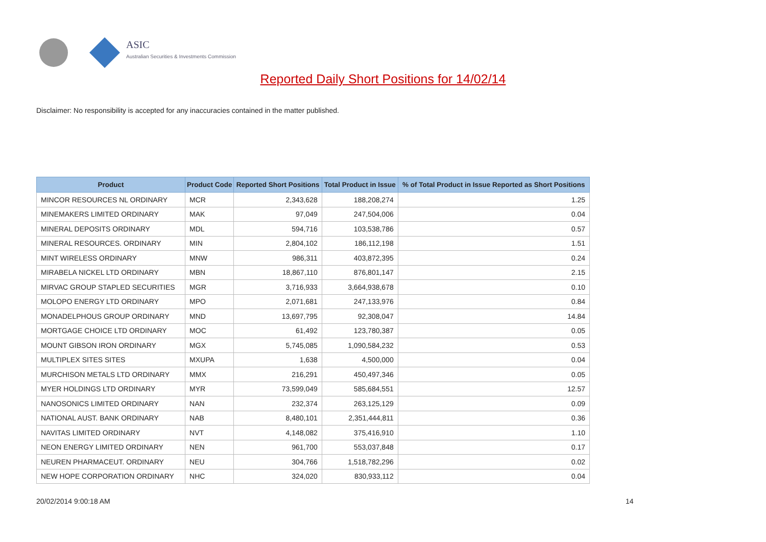ASIC
Australian Securities & Investments Commission
Reported Daily Short Positions for 14/02/14
Disclaimer: No responsibility is accepted for any inaccuracies contained in the matter published.
| Product | Product Code | Reported Short Positions | Total Product in Issue | % of Total Product in Issue Reported as Short Positions |
| --- | --- | --- | --- | --- |
| MINCOR RESOURCES NL ORDINARY | MCR | 2,343,628 | 188,208,274 | 1.25 |
| MINEMAKERS LIMITED ORDINARY | MAK | 97,049 | 247,504,006 | 0.04 |
| MINERAL DEPOSITS ORDINARY | MDL | 594,716 | 103,538,786 | 0.57 |
| MINERAL RESOURCES. ORDINARY | MIN | 2,804,102 | 186,112,198 | 1.51 |
| MINT WIRELESS ORDINARY | MNW | 986,311 | 403,872,395 | 0.24 |
| MIRABELA NICKEL LTD ORDINARY | MBN | 18,867,110 | 876,801,147 | 2.15 |
| MIRVAC GROUP STAPLED SECURITIES | MGR | 3,716,933 | 3,664,938,678 | 0.10 |
| MOLOPO ENERGY LTD ORDINARY | MPO | 2,071,681 | 247,133,976 | 0.84 |
| MONADELPHOUS GROUP ORDINARY | MND | 13,697,795 | 92,308,047 | 14.84 |
| MORTGAGE CHOICE LTD ORDINARY | MOC | 61,492 | 123,780,387 | 0.05 |
| MOUNT GIBSON IRON ORDINARY | MGX | 5,745,085 | 1,090,584,232 | 0.53 |
| MULTIPLEX SITES SITES | MXUPA | 1,638 | 4,500,000 | 0.04 |
| MURCHISON METALS LTD ORDINARY | MMX | 216,291 | 450,497,346 | 0.05 |
| MYER HOLDINGS LTD ORDINARY | MYR | 73,599,049 | 585,684,551 | 12.57 |
| NANOSONICS LIMITED ORDINARY | NAN | 232,374 | 263,125,129 | 0.09 |
| NATIONAL AUST. BANK ORDINARY | NAB | 8,480,101 | 2,351,444,811 | 0.36 |
| NAVITAS LIMITED ORDINARY | NVT | 4,148,082 | 375,416,910 | 1.10 |
| NEON ENERGY LIMITED ORDINARY | NEN | 961,700 | 553,037,848 | 0.17 |
| NEUREN PHARMACEUT. ORDINARY | NEU | 304,766 | 1,518,782,296 | 0.02 |
| NEW HOPE CORPORATION ORDINARY | NHC | 324,020 | 830,933,112 | 0.04 |
20/02/2014 9:00:18 AM 14